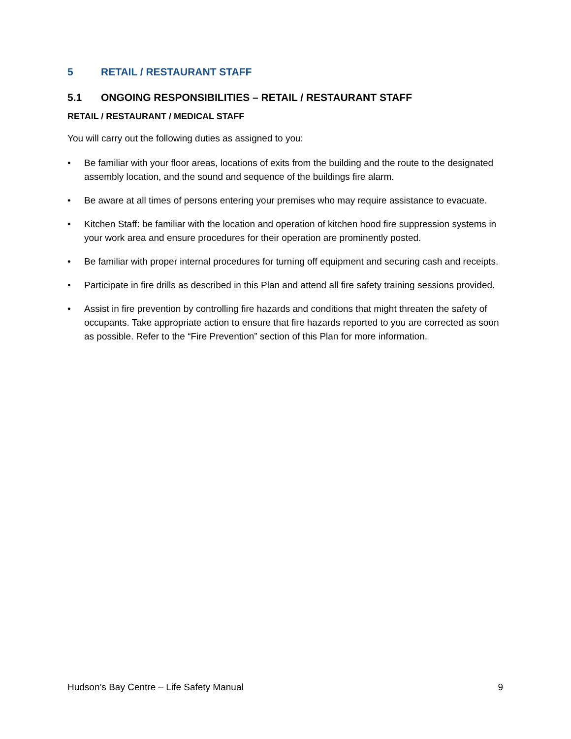5 RETAIL / RESTAURANT STAFF
5.1 ONGOING RESPONSIBILITIES – RETAIL / RESTAURANT STAFF
RETAIL / RESTAURANT / MEDICAL STAFF
You will carry out the following duties as assigned to you:
• Be familiar with your floor areas, locations of exits from the building and the route to the designated assembly location, and the sound and sequence of the buildings fire alarm.
• Be aware at all times of persons entering your premises who may require assistance to evacuate.
• Kitchen Staff: be familiar with the location and operation of kitchen hood fire suppression systems in your work area and ensure procedures for their operation are prominently posted.
• Be familiar with proper internal procedures for turning off equipment and securing cash and receipts.
• Participate in fire drills as described in this Plan and attend all fire safety training sessions provided.
• Assist in fire prevention by controlling fire hazards and conditions that might threaten the safety of occupants. Take appropriate action to ensure that fire hazards reported to you are corrected as soon as possible. Refer to the “Fire Prevention” section of this Plan for more information.
Hudson’s Bay Centre – Life Safety Manual 9